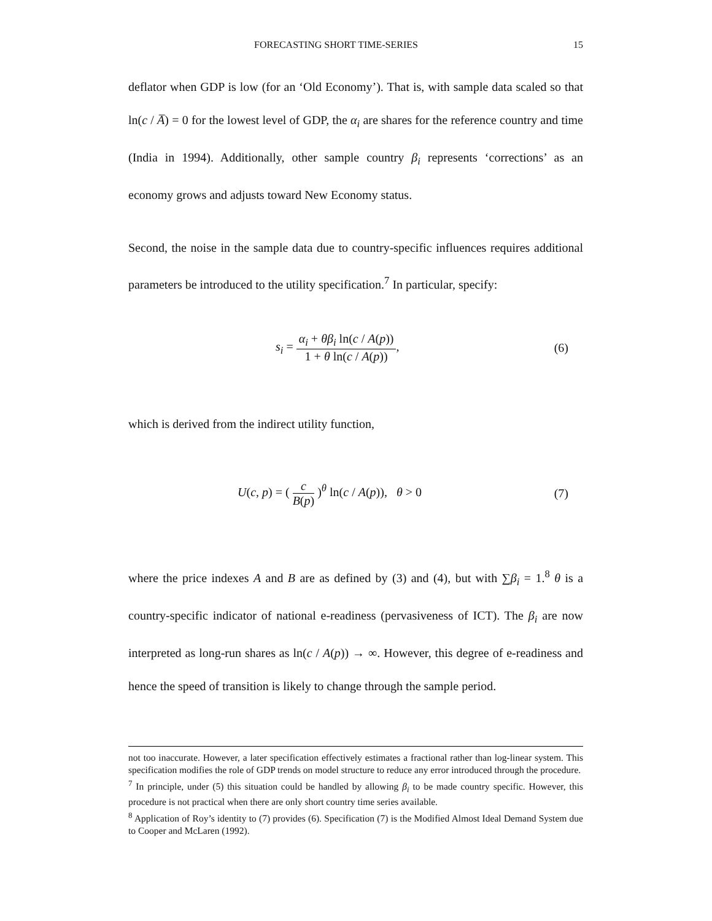FORECASTING SHORT TIME-SERIES 15
deflator when GDP is low (for an ‘Old Economy’). That is, with sample data scaled so that ln(c / A̅) = 0 for the lowest level of GDP, the α<sub>i</sub> are shares for the reference country and time (India in 1994). Additionally, other sample country β<sub>i</sub> represents ‘corrections’ as an economy grows and adjusts toward New Economy status.
Second, the noise in the sample data due to country-specific influences requires additional parameters be introduced to the utility specification.<sup>7</sup> In particular, specify:
s<sub>i</sub> = α<sub>i</sub> + θβ<sub>i</sub> ln(c / A(p)) 1 + θ ln(c / A(p)), (6)
which is derived from the indirect utility function,
U(c, p) = ( c B(p) )<sup>θ</sup> ln(c / A(p)), θ > 0 (7)
where the price indexes A and B are as defined by (3) and (4), but with ∑β<sub>i</sub> = 1.<sup>8</sup> θ is a country-specific indicator of national e-readiness (pervasiveness of ICT). The β<sub>i</sub> are now interpreted as long-run shares as ln(c / A(p)) → ∞. However, this degree of e-readiness and hence the speed of transition is likely to change through the sample period.
not too inaccurate. However, a later specification effectively estimates a fractional rather than log-linear system. This specification modifies the role of GDP trends on model structure to reduce any error introduced through the procedure.
<sup>7</sup> In principle, under (5) this situation could be handled by allowing β<sub>i</sub> to be made country specific. However, this procedure is not practical when there are only short country time series available.
<sup>8</sup> Application of Roy’s identity to (7) provides (6). Specification (7) is the Modified Almost Ideal Demand System due to Cooper and McLaren (1992).